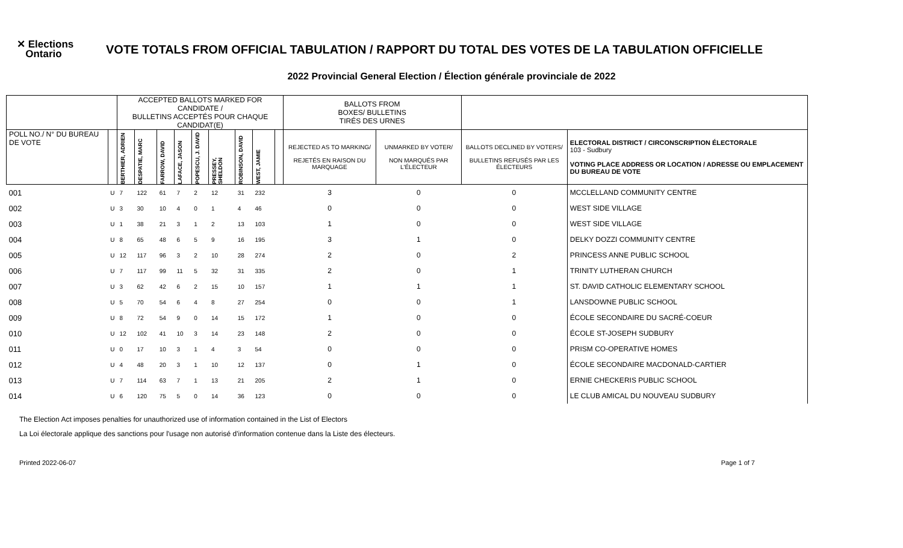✕ Elections
Ontario
VOTE TOTALS FROM OFFICIAL TABULATION / RAPPORT DU TOTAL DES VOTES DE LA TABULATION OFFICIELLE
2022 Provincial General Election / Élection générale provinciale de 2022
| | | ACCEPTED BALLOTS MARKED FOR CANDIDATE / BULLETINS ACCEPTÉS POUR CHAQUE CANDIDAT(E) | | | | | | | | | BALLOTS FROM BOXES/ BULLETINS TIRÉS DES URNES | | | |
| --- | --- | --- | --- | --- | --- | --- | --- | --- | --- | --- | --- | --- | --- | --- |
| POLL NO./ N° DU BUREAU DE VOTE | | BERTHIER, ADRIEN | DESPATIE, MARC | FARROW, DAVID | LAFACE, JASON | POPESCU, J. DAVID | PRESSEY, SHELDON | ROBINSON, DAVID | WEST, JAMIE | | REJECTED AS TO MARKING/ REJETÉS EN RAISON DU MARQUAGE | UNMARKED BY VOTER/ NON MARQUÉS PAR L'ÉLECTEUR | BALLOTS DECLINED BY VOTERS/ BULLETINS REFUSÉS PAR LES ÉLECTEURS | ELECTORAL DISTRICT / CIRCONSCRIPTION ÉLECTORALE 103 - Sudbury VOTING PLACE ADDRESS OR LOCATION / ADRESSE OU EMPLACEMENT DU BUREAU DE VOTE |
| 001 | U | 7 | 122 | 61 | 7 | 2 | 12 | 31 | 232 | | 3 | 0 | 0 | MCCLELLAND COMMUNITY CENTRE |
| 002 | U | 3 | 30 | 10 | 4 | 0 | 1 | 4 | 46 | | 0 | 0 | 0 | WEST SIDE VILLAGE |
| 003 | U | 1 | 38 | 21 | 3 | 1 | 2 | 13 | 103 | | 1 | 0 | 0 | WEST SIDE VILLAGE |
| 004 | U | 8 | 65 | 48 | 6 | 5 | 9 | 16 | 195 | | 3 | 1 | 0 | DELKY DOZZI COMMUNITY CENTRE |
| 005 | U | 12 | 117 | 96 | 3 | 2 | 10 | 28 | 274 | | 2 | 0 | 2 | PRINCESS ANNE PUBLIC SCHOOL |
| 006 | U | 7 | 117 | 99 | 11 | 5 | 32 | 31 | 335 | | 2 | 0 | 1 | TRINITY LUTHERAN CHURCH |
| 007 | U | 3 | 62 | 42 | 6 | 2 | 15 | 10 | 157 | | 1 | 1 | 1 | ST. DAVID CATHOLIC ELEMENTARY SCHOOL |
| 008 | U | 5 | 70 | 54 | 6 | 4 | 8 | 27 | 254 | | 0 | 0 | 1 | LANSDOWNE PUBLIC SCHOOL |
| 009 | U | 8 | 72 | 54 | 9 | 0 | 14 | 15 | 172 | | 1 | 0 | 0 | ÉCOLE SECONDAIRE DU SACRÉ-COEUR |
| 010 | U | 12 | 102 | 41 | 10 | 3 | 14 | 23 | 148 | | 2 | 0 | 0 | ÉCOLE ST-JOSEPH SUDBURY |
| 011 | U | 0 | 17 | 10 | 3 | 1 | 4 | 3 | 54 | | 0 | 0 | 0 | PRISM CO-OPERATIVE HOMES |
| 012 | U | 4 | 48 | 20 | 3 | 1 | 10 | 12 | 137 | | 0 | 1 | 0 | ÉCOLE SECONDAIRE MACDONALD-CARTIER |
| 013 | U | 7 | 114 | 63 | 7 | 1 | 13 | 21 | 205 | | 2 | 1 | 0 | ERNIE CHECKERIS PUBLIC SCHOOL |
| 014 | U | 6 | 120 | 75 | 5 | 0 | 14 | 36 | 123 | | 0 | 0 | 0 | LE CLUB AMICAL DU NOUVEAU SUDBURY |
The Election Act imposes penalties for unauthorized use of information contained in the List of Electors
La Loi électorale applique des sanctions pour l'usage non autorisé d'information contenue dans la Liste des électeurs.
Printed 2022-06-07 Page 1 of 7